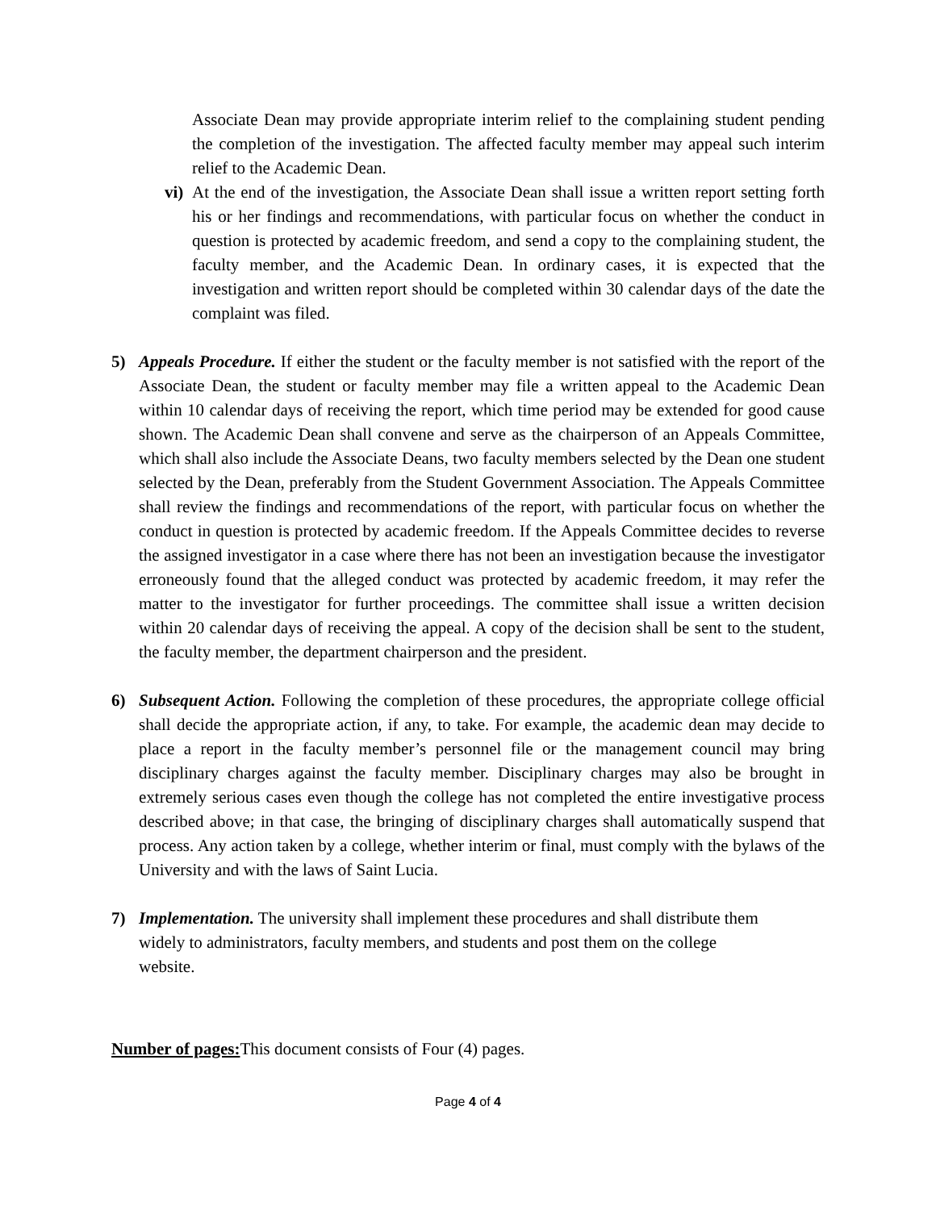Associate Dean may provide appropriate interim relief to the complaining student pending the completion of the investigation. The affected faculty member may appeal such interim relief to the Academic Dean.
vi)
At the end of the investigation, the Associate Dean shall issue a written report setting forth his or her findings and recommendations, with particular focus on whether the conduct in question is protected by academic freedom, and send a copy to the complaining student, the faculty member, and the Academic Dean. In ordinary cases, it is expected that the investigation and written report should be completed within 30 calendar days of the date the complaint was filed.
5) Appeals Procedure. If either the student or the faculty member is not satisfied with the report of the Associate Dean, the student or faculty member may file a written appeal to the Academic Dean within 10 calendar days of receiving the report, which time period may be extended for good cause shown. The Academic Dean shall convene and serve as the chairperson of an Appeals Committee, which shall also include the Associate Deans, two faculty members selected by the Dean one student selected by the Dean, preferably from the Student Government Association. The Appeals Committee shall review the findings and recommendations of the report, with particular focus on whether the conduct in question is protected by academic freedom. If the Appeals Committee decides to reverse the assigned investigator in a case where there has not been an investigation because the investigator erroneously found that the alleged conduct was protected by academic freedom, it may refer the matter to the investigator for further proceedings. The committee shall issue a written decision within 20 calendar days of receiving the appeal. A copy of the decision shall be sent to the student, the faculty member, the department chairperson and the president.
6) Subsequent Action. Following the completion of these procedures, the appropriate college official shall decide the appropriate action, if any, to take. For example, the academic dean may decide to place a report in the faculty member’s personnel file or the management council may bring disciplinary charges against the faculty member. Disciplinary charges may also be brought in extremely serious cases even though the college has not completed the entire investigative process described above; in that case, the bringing of disciplinary charges shall automatically suspend that process. Any action taken by a college, whether interim or final, must comply with the bylaws of the University and with the laws of Saint Lucia.
7) Implementation. The university shall implement these procedures and shall distribute them widely to administrators, faculty members, and students and post them on the college website.
Number of pages: This document consists of Four (4) pages.
Page 4 of 4